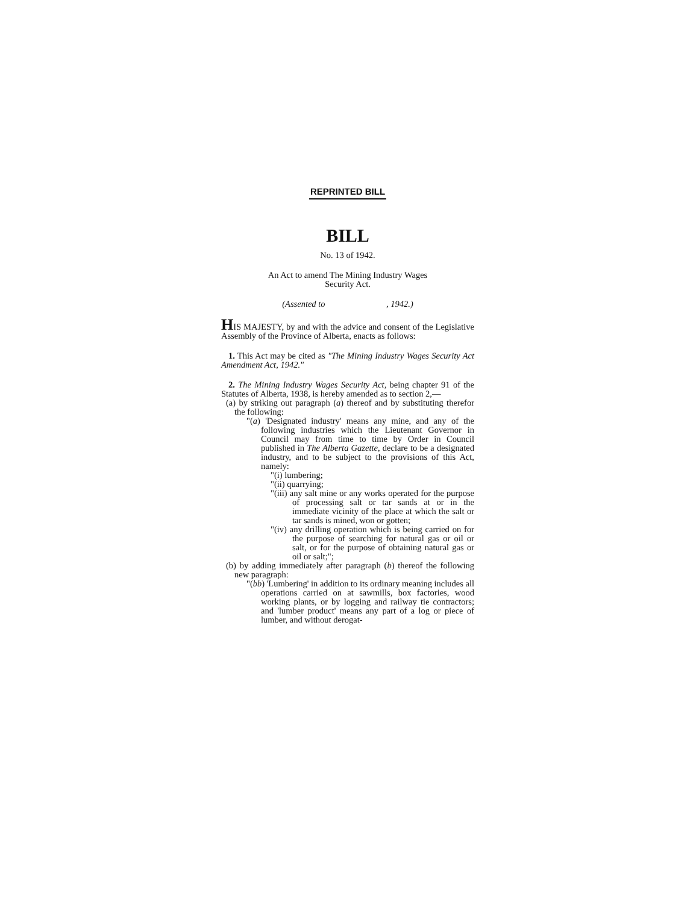REPRINTED BILL
BILL
No. 13 of 1942.
An Act to amend The Mining Industry Wages
Security Act.
(Assented to , 1942.)
HIS MAJESTY, by and with the advice and consent of the Legislative Assembly of the Province of Alberta, enacts as follows:
1. This Act may be cited as "The Mining Industry Wages Security Act Amendment Act, 1942."
2. The Mining Industry Wages Security Act, being chapter 91 of the Statutes of Alberta, 1938, is hereby amended as to section 2,—
(a) by striking out paragraph (a) thereof and by substituting therefor the following:
"(a) 'Designated industry' means any mine, and any of the following industries which the Lieutenant Governor in Council may from time to time by Order in Council published in The Alberta Gazette, declare to be a designated industry, and to be subject to the provisions of this Act, namely:
"(i) lumbering;
"(ii) quarrying;
"(iii) any salt mine or any works operated for the purpose of processing salt or tar sands at or in the immediate vicinity of the place at which the salt or tar sands is mined, won or gotten;
"(iv) any drilling operation which is being carried on for the purpose of searching for natural gas or oil or salt, or for the purpose of obtaining natural gas or oil or salt;";
(b) by adding immediately after paragraph (b) thereof the following new paragraph:
"(bb) 'Lumbering' in addition to its ordinary meaning includes all operations carried on at sawmills, box factories, wood working plants, or by logging and railway tie contractors; and 'lumber product' means any part of a log or piece of lumber, and without derogat-